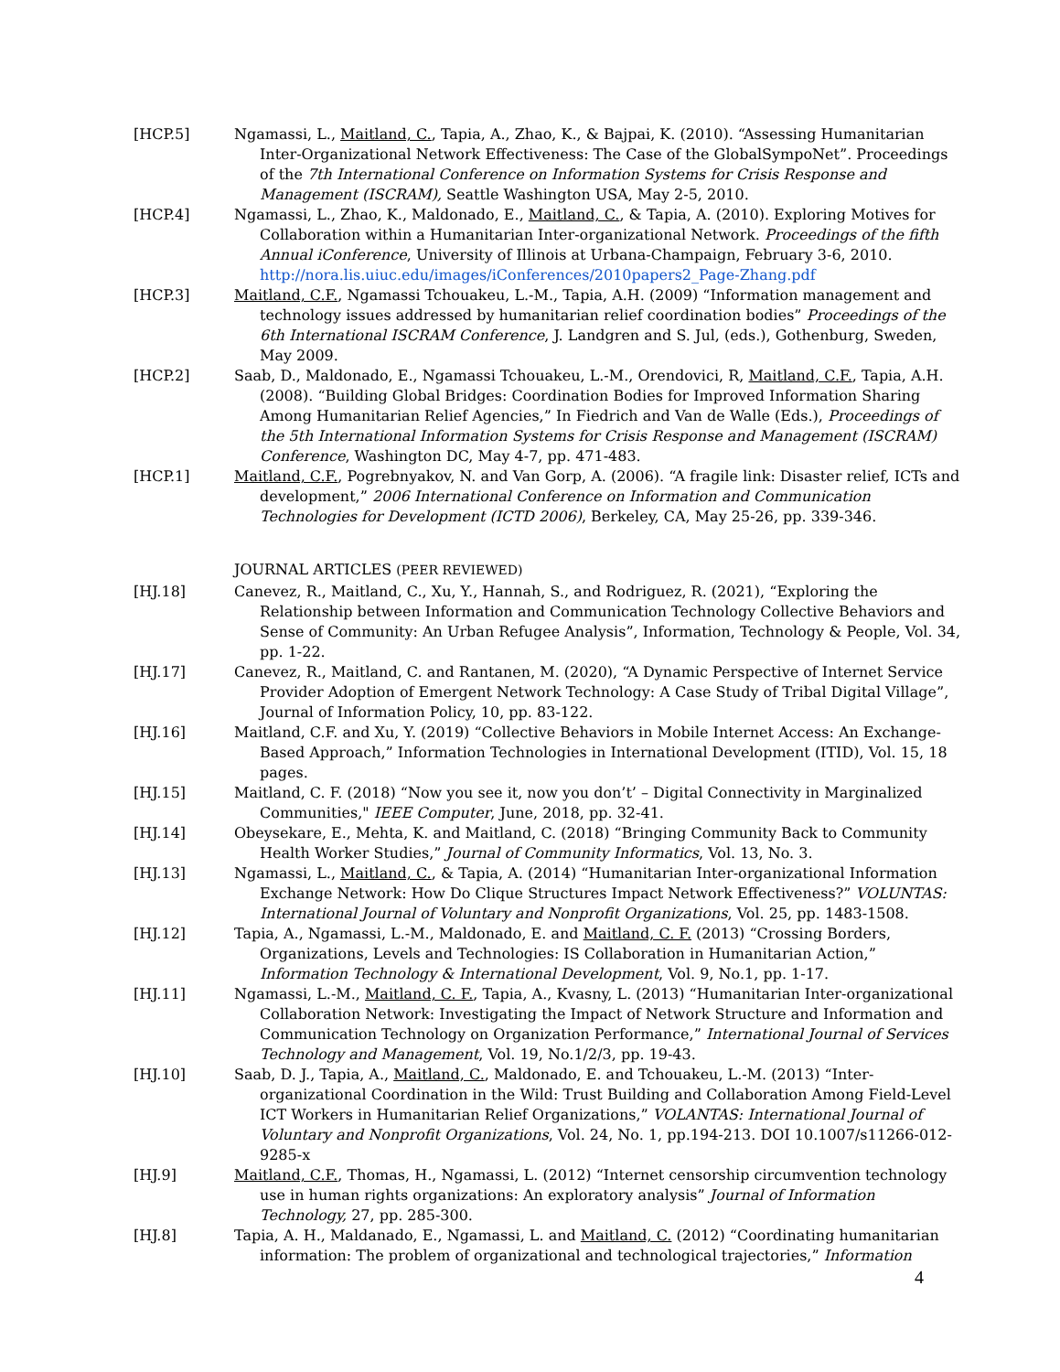[HCP.5] Ngamassi, L., Maitland, C., Tapia, A., Zhao, K., & Bajpai, K. (2010). “Assessing Humanitarian Inter-Organizational Network Effectiveness: The Case of the GlobalSympoNet”. Proceedings of the 7th International Conference on Information Systems for Crisis Response and Management (ISCRAM), Seattle Washington USA, May 2-5, 2010.
[HCP.4] Ngamassi, L., Zhao, K., Maldonado, E., Maitland, C., & Tapia, A. (2010). Exploring Motives for Collaboration within a Humanitarian Inter-organizational Network. Proceedings of the fifth Annual iConference, University of Illinois at Urbana-Champaign, February 3-6, 2010. http://nora.lis.uiuc.edu/images/iConferences/2010papers2_Page-Zhang.pdf
[HCP.3] Maitland, C.F., Ngamassi Tchouakeu, L.-M., Tapia, A.H. (2009) “Information management and technology issues addressed by humanitarian relief coordination bodies” Proceedings of the 6th International ISCRAM Conference, J. Landgren and S. Jul, (eds.), Gothenburg, Sweden, May 2009.
[HCP.2] Saab, D., Maldonado, E., Ngamassi Tchouakeu, L.-M., Orendovici, R, Maitland, C.F., Tapia, A.H. (2008). “Building Global Bridges: Coordination Bodies for Improved Information Sharing Among Humanitarian Relief Agencies,” In Fiedrich and Van de Walle (Eds.), Proceedings of the 5th International Information Systems for Crisis Response and Management (ISCRAM) Conference, Washington DC, May 4-7, pp. 471-483.
[HCP.1] Maitland, C.F., Pogrebnyakov, N. and Van Gorp, A. (2006). “A fragile link: Disaster relief, ICTs and development,” 2006 International Conference on Information and Communication Technologies for Development (ICTD 2006), Berkeley, CA, May 25-26, pp. 339-346.
JOURNAL ARTICLES (PEER REVIEWED)
[HJ.18] Canevez, R., Maitland, C., Xu, Y., Hannah, S., and Rodriguez, R. (2021), “Exploring the Relationship between Information and Communication Technology Collective Behaviors and Sense of Community: An Urban Refugee Analysis”, Information, Technology & People, Vol. 34, pp. 1-22.
[HJ.17] Canevez, R., Maitland, C. and Rantanen, M. (2020), “A Dynamic Perspective of Internet Service Provider Adoption of Emergent Network Technology: A Case Study of Tribal Digital Village”, Journal of Information Policy, 10, pp. 83-122.
[HJ.16] Maitland, C.F. and Xu, Y. (2019) “Collective Behaviors in Mobile Internet Access: An Exchange-Based Approach,” Information Technologies in International Development (ITID), Vol. 15, 18 pages.
[HJ.15] Maitland, C. F. (2018) “Now you see it, now you don’t’ – Digital Connectivity in Marginalized Communities," IEEE Computer, June, 2018, pp. 32-41.
[HJ.14] Obeysekare, E., Mehta, K. and Maitland, C. (2018) “Bringing Community Back to Community Health Worker Studies,” Journal of Community Informatics, Vol. 13, No. 3.
[HJ.13] Ngamassi, L., Maitland, C., & Tapia, A. (2014) “Humanitarian Inter-organizational Information Exchange Network: How Do Clique Structures Impact Network Effectiveness?” VOLUNTAS: International Journal of Voluntary and Nonprofit Organizations, Vol. 25, pp. 1483-1508.
[HJ.12] Tapia, A., Ngamassi, L.-M., Maldonado, E. and Maitland, C. F. (2013) “Crossing Borders, Organizations, Levels and Technologies: IS Collaboration in Humanitarian Action,” Information Technology & International Development, Vol. 9, No.1, pp. 1-17.
[HJ.11] Ngamassi, L.-M., Maitland, C. F., Tapia, A., Kvasny, L. (2013) “Humanitarian Inter-organizational Collaboration Network: Investigating the Impact of Network Structure and Information and Communication Technology on Organization Performance,” International Journal of Services Technology and Management, Vol. 19, No.1/2/3, pp. 19-43.
[HJ.10] Saab, D. J., Tapia, A., Maitland, C., Maldonado, E. and Tchouakeu, L.-M. (2013) “Inter-organizational Coordination in the Wild: Trust Building and Collaboration Among Field-Level ICT Workers in Humanitarian Relief Organizations,” VOLANTAS: International Journal of Voluntary and Nonprofit Organizations, Vol. 24, No. 1, pp.194-213. DOI 10.1007/s11266-012-9285-x
[HJ.9] Maitland, C.F., Thomas, H., Ngamassi, L. (2012) “Internet censorship circumvention technology use in human rights organizations: An exploratory analysis” Journal of Information Technology, 27, pp. 285-300.
[HJ.8] Tapia, A. H., Maldanado, E., Ngamassi, L. and Maitland, C. (2012) “Coordinating humanitarian information: The problem of organizational and technological trajectories,” Information
4